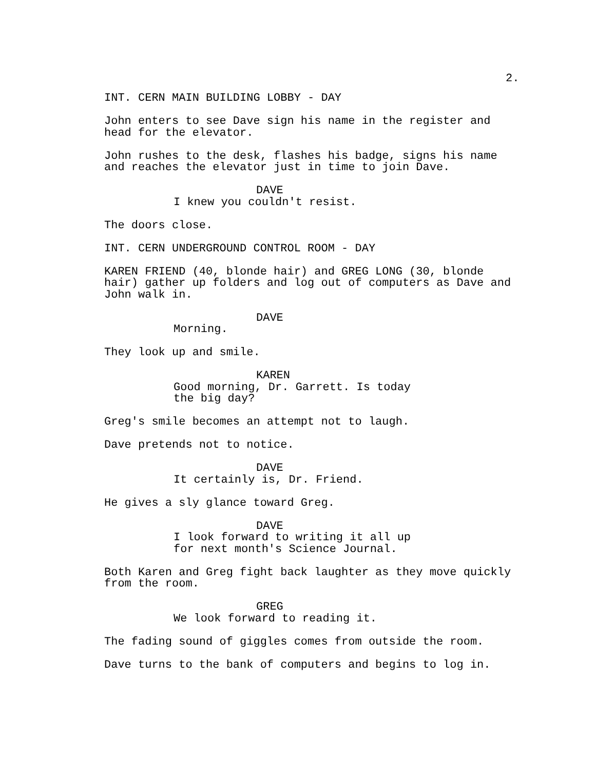2.
INT. CERN MAIN BUILDING LOBBY - DAY
John enters to see Dave sign his name in the register and
head for the elevator.
John rushes to the desk, flashes his badge, signs his name
and reaches the elevator just in time to join Dave.
DAVE
I knew you couldn't resist.
The doors close.
INT. CERN UNDERGROUND CONTROL ROOM - DAY
KAREN FRIEND (40, blonde hair) and GREG LONG (30, blonde
hair) gather up folders and log out of computers as Dave and
John walk in.
DAVE
Morning.
They look up and smile.
KAREN
Good morning, Dr. Garrett. Is today
the big day?
Greg's smile becomes an attempt not to laugh.
Dave pretends not to notice.
DAVE
It certainly is, Dr. Friend.
He gives a sly glance toward Greg.
DAVE
I look forward to writing it all up
for next month's Science Journal.
Both Karen and Greg fight back laughter as they move quickly
from the room.
GREG
We look forward to reading it.
The fading sound of giggles comes from outside the room.
Dave turns to the bank of computers and begins to log in.